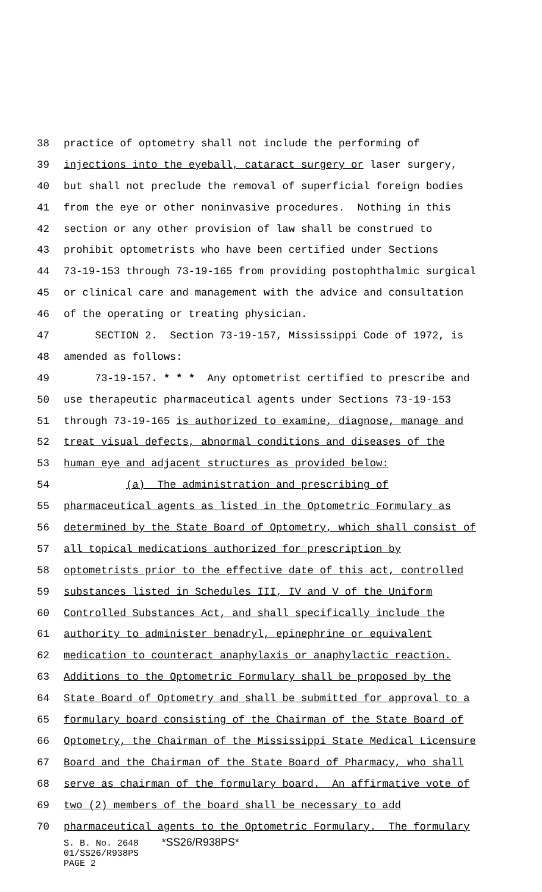38 practice of optometry shall not include the performing of
39 injections into the eyeball, cataract surgery or laser surgery,
40 but shall not preclude the removal of superficial foreign bodies
41 from the eye or other noninvasive procedures. Nothing in this
42 section or any other provision of law shall be construed to
43 prohibit optometrists who have been certified under Sections
44 73-19-153 through 73-19-165 from providing postophthalmic surgical
45 or clinical care and management with the advice and consultation
46 of the operating or treating physician.
47 SECTION 2. Section 73-19-157, Mississippi Code of 1972, is
48 amended as follows:
49 73-19-157. * * * Any optometrist certified to prescribe and
50 use therapeutic pharmaceutical agents under Sections 73-19-153
51 through 73-19-165 is authorized to examine, diagnose, manage and
52 treat visual defects, abnormal conditions and diseases of the
53 human eye and adjacent structures as provided below:
54 (a) The administration and prescribing of
55 pharmaceutical agents as listed in the Optometric Formulary as
56 determined by the State Board of Optometry, which shall consist of
57 all topical medications authorized for prescription by
58 optometrists prior to the effective date of this act, controlled
59 substances listed in Schedules III, IV and V of the Uniform
60 Controlled Substances Act, and shall specifically include the
61 authority to administer benadryl, epinephrine or equivalent
62 medication to counteract anaphylaxis or anaphylactic reaction.
63 Additions to the Optometric Formulary shall be proposed by the
64 State Board of Optometry and shall be submitted for approval to a
65 formulary board consisting of the Chairman of the State Board of
66 Optometry, the Chairman of the Mississippi State Medical Licensure
67 Board and the Chairman of the State Board of Pharmacy, who shall
68 serve as chairman of the formulary board. An affirmative vote of
69 two (2) members of the board shall be necessary to add
70 pharmaceutical agents to the Optometric Formulary. The formulary
S. B. No. 2648 *SS26/R938PS*
01/SS26/R938PS
PAGE 2